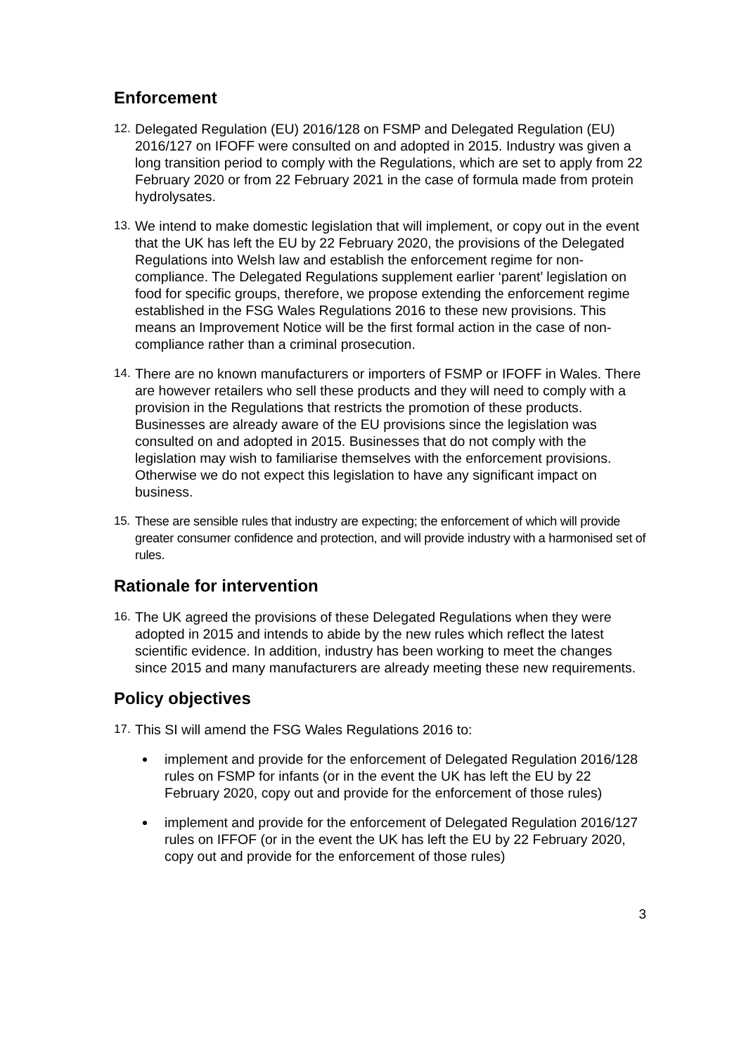Enforcement
12. Delegated Regulation (EU) 2016/128 on FSMP and Delegated Regulation (EU) 2016/127 on IFOFF were consulted on and adopted in 2015. Industry was given a long transition period to comply with the Regulations, which are set to apply from 22 February 2020 or from 22 February 2021 in the case of formula made from protein hydrolysates.
13. We intend to make domestic legislation that will implement, or copy out in the event that the UK has left the EU by 22 February 2020, the provisions of the Delegated Regulations into Welsh law and establish the enforcement regime for non-compliance. The Delegated Regulations supplement earlier ‘parent’ legislation on food for specific groups, therefore, we propose extending the enforcement regime established in the FSG Wales Regulations 2016 to these new provisions. This means an Improvement Notice will be the first formal action in the case of non-compliance rather than a criminal prosecution.
14. There are no known manufacturers or importers of FSMP or IFOFF in Wales. There are however retailers who sell these products and they will need to comply with a provision in the Regulations that restricts the promotion of these products. Businesses are already aware of the EU provisions since the legislation was consulted on and adopted in 2015. Businesses that do not comply with the legislation may wish to familiarise themselves with the enforcement provisions. Otherwise we do not expect this legislation to have any significant impact on business.
15. These are sensible rules that industry are expecting; the enforcement of which will provide greater consumer confidence and protection, and will provide industry with a harmonised set of rules.
Rationale for intervention
16. The UK agreed the provisions of these Delegated Regulations when they were adopted in 2015 and intends to abide by the new rules which reflect the latest scientific evidence. In addition, industry has been working to meet the changes since 2015 and many manufacturers are already meeting these new requirements.
Policy objectives
17. This SI will amend the FSG Wales Regulations 2016 to:
implement and provide for the enforcement of Delegated Regulation 2016/128 rules on FSMP for infants (or in the event the UK has left the EU by 22 February 2020, copy out and provide for the enforcement of those rules)
implement and provide for the enforcement of Delegated Regulation 2016/127 rules on IFFOF (or in the event the UK has left the EU by 22 February 2020, copy out and provide for the enforcement of those rules)
3